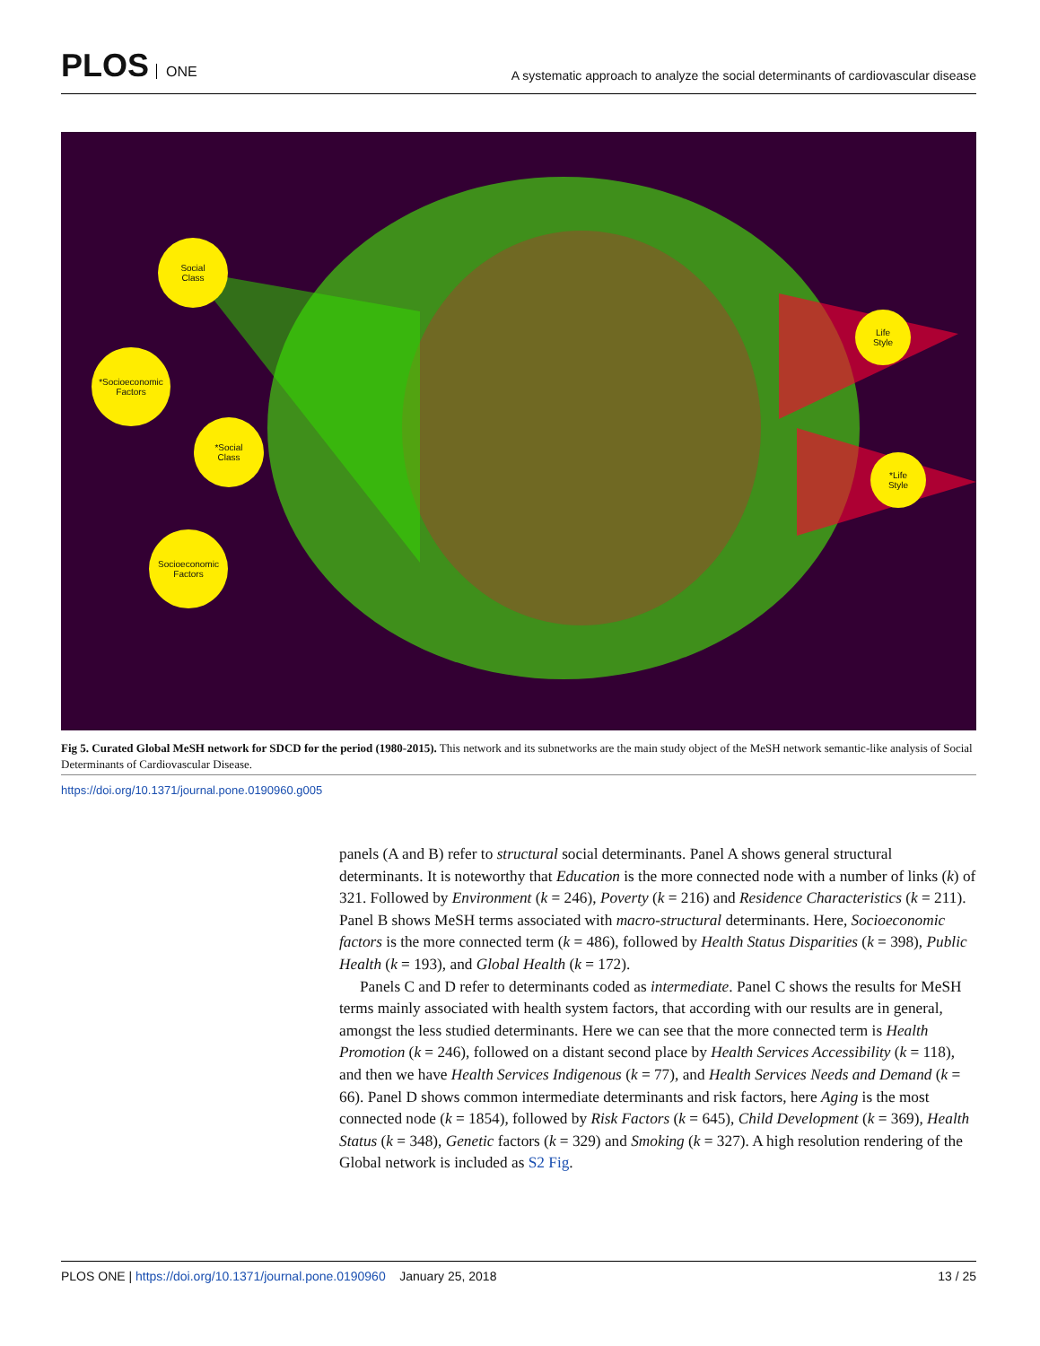PLOS ONE
A systematic approach to analyze the social determinants of cardiovascular disease
Social
Class
*Socioeconomic
Factors
*Social
Class
Socioeconomic
Factors
Life
Style
*Life
Style
Fig 5. Curated Global MeSH network for SDCD for the period (1980-2015). This network and its subnetworks are the main study object of the MeSH network semantic-like analysis of Social Determinants of Cardiovascular Disease.
https://doi.org/10.1371/journal.pone.0190960.g005
panels (A and B) refer to structural social determinants. Panel A shows general structural determinants. It is noteworthy that Education is the more connected node with a number of links (k) of 321. Followed by Environment (k = 246), Poverty (k = 216) and Residence Characteristics (k = 211). Panel B shows MeSH terms associated with macro-structural determinants. Here, Socioeconomic factors is the more connected term (k = 486), followed by Health Status Disparities (k = 398), Public Health (k = 193), and Global Health (k = 172).
Panels C and D refer to determinants coded as intermediate. Panel C shows the results for MeSH terms mainly associated with health system factors, that according with our results are in general, amongst the less studied determinants. Here we can see that the more connected term is Health Promotion (k = 246), followed on a distant second place by Health Services Accessibility (k = 118), and then we have Health Services Indigenous (k = 77), and Health Services Needs and Demand (k = 66). Panel D shows common intermediate determinants and risk factors, here Aging is the most connected node (k = 1854), followed by Risk Factors (k = 645), Child Development (k = 369), Health Status (k = 348), Genetic factors (k = 329) and Smoking (k = 327). A high resolution rendering of the Global network is included as S2 Fig.
PLOS ONE | https://doi.org/10.1371/journal.pone.0190960 January 25, 2018
13 / 25